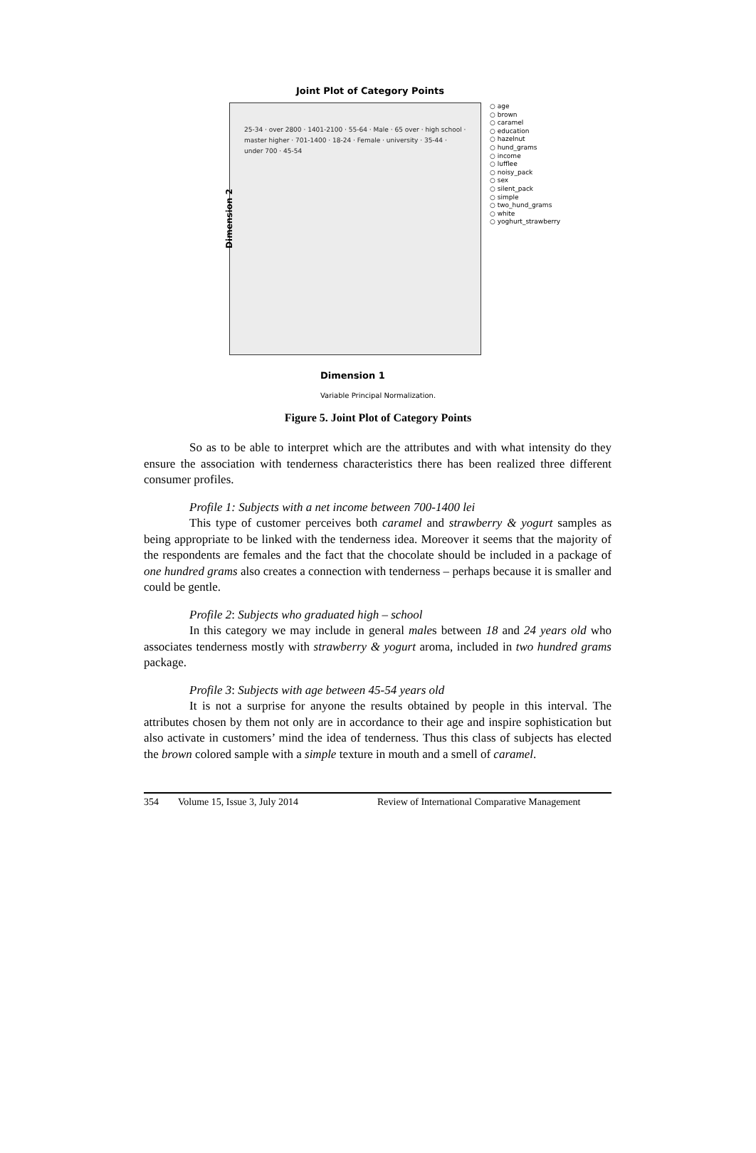Joint Plot of Category Points
25-34 · over 2800 · 1401-2100 · 55-64 · Male · 65 over · high school · master higher · 701-1400 · 18-24 · Female · university · 35-44 · under 700 · 45-54
Dimension 2
○ age
○ brown
○ caramel
○ education
○ hazelnut
○ hund_grams
○ income
○ lufflee
○ noisy_pack
○ sex
○ silent_pack
○ simple
○ two_hund_grams
○ white
○ yoghurt_strawberry
Dimension 1
Variable Principal Normalization.
Figure 5. Joint Plot of Category Points
So as to be able to interpret which are the attributes and with what intensity do they ensure the association with tenderness characteristics there has been realized three different consumer profiles.
Profile 1: Subjects with a net income between 700-1400 lei
This type of customer perceives both caramel and strawberry & yogurt samples as being appropriate to be linked with the tenderness idea. Moreover it seems that the majority of the respondents are females and the fact that the chocolate should be included in a package of one hundred grams also creates a connection with tenderness – perhaps because it is smaller and could be gentle.
Profile 2: Subjects who graduated high – school
In this category we may include in general males between 18 and 24 years old who associates tenderness mostly with strawberry & yogurt aroma, included in two hundred grams package.
Profile 3: Subjects with age between 45-54 years old
It is not a surprise for anyone the results obtained by people in this interval. The attributes chosen by them not only are in accordance to their age and inspire sophistication but also activate in customers’ mind the idea of tenderness. Thus this class of subjects has elected the brown colored sample with a simple texture in mouth and a smell of caramel.
354 Volume 15, Issue 3, July 2014 Review of International Comparative Management